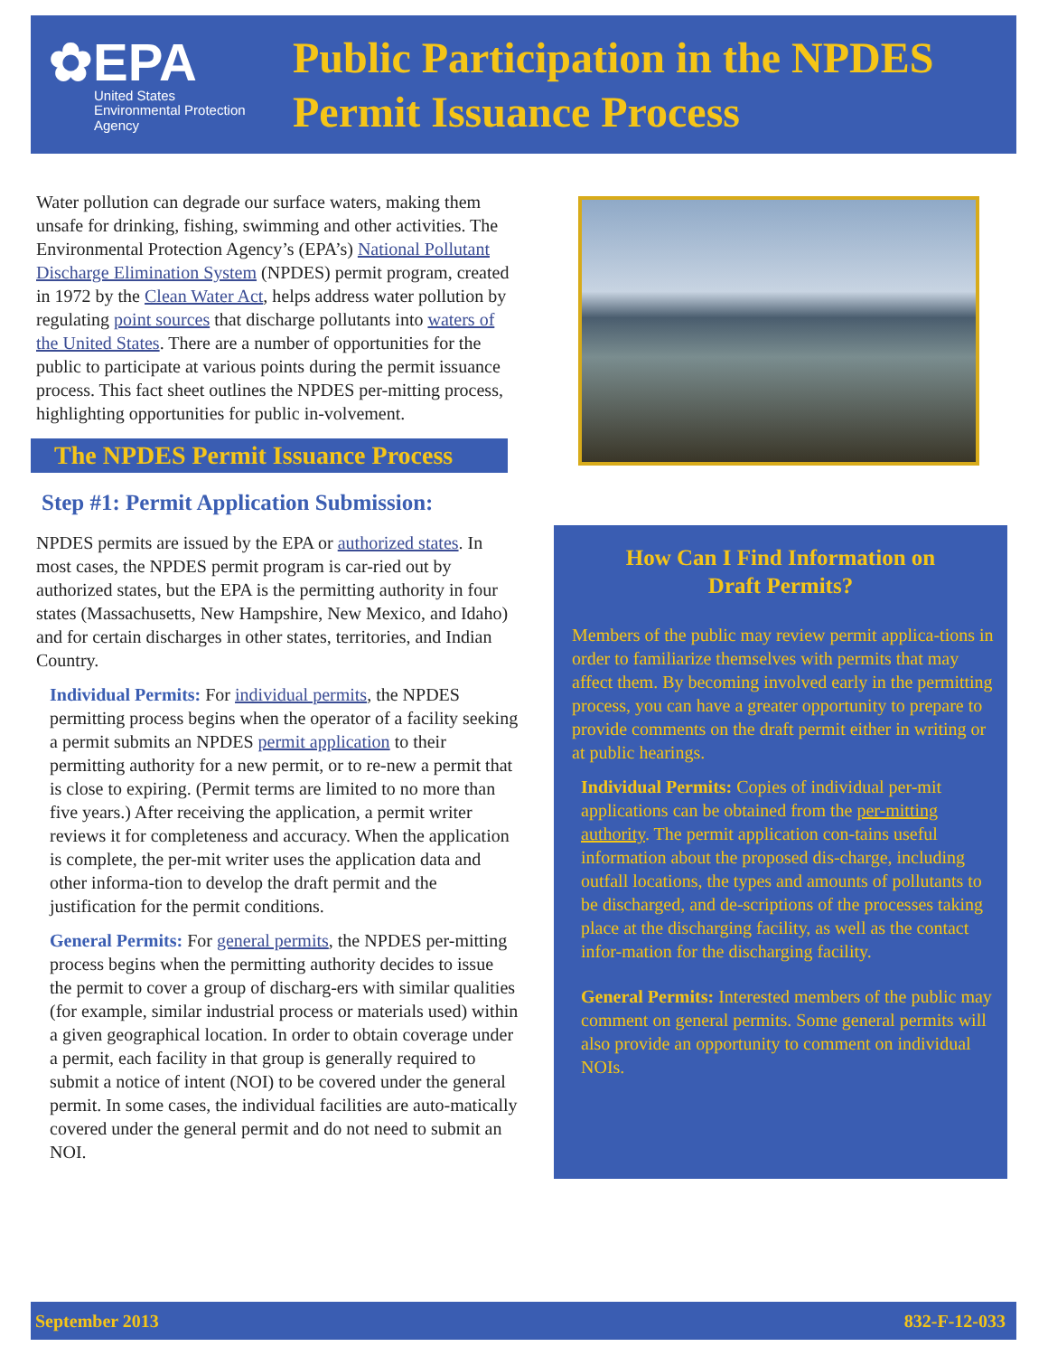✿EPA
United States
Environmental Protection
Agency
Public Participation in the NPDES
Permit Issuance Process
Water pollution can degrade our surface waters, making them unsafe for drinking, fishing, swimming and other activities. The Environmental Protection Agency’s (EPA’s) National Pollutant Discharge Elimination System (NPDES) permit program, created in 1972 by the Clean Water Act, helps address water pollution by regulating point sources that discharge pollutants into waters of the United States. There are a number of opportunities for the public to participate at various points during the permit issuance process. This fact sheet outlines the NPDES per-mitting process, highlighting opportunities for public in-volvement.
The NPDES Permit Issuance Process
Step #1: Permit Application Submission:
NPDES permits are issued by the EPA or authorized states. In most cases, the NPDES permit program is car-ried out by authorized states, but the EPA is the permitting authority in four states (Massachusetts, New Hampshire, New Mexico, and Idaho) and for certain discharges in other states, territories, and Indian Country.
Individual Permits: For individual permits, the NPDES permitting process begins when the operator of a facility seeking a permit submits an NPDES permit application to their permitting authority for a new permit, or to re-new a permit that is close to expiring. (Permit terms are limited to no more than five years.) After receiving the application, a permit writer reviews it for completeness and accuracy. When the application is complete, the per-mit writer uses the application data and other informa-tion to develop the draft permit and the justification for the permit conditions.
General Permits: For general permits, the NPDES per-mitting process begins when the permitting authority decides to issue the permit to cover a group of discharg-ers with similar qualities (for example, similar industrial process or materials used) within a given geographical location. In order to obtain coverage under a permit, each facility in that group is generally required to submit a notice of intent (NOI) to be covered under the general permit. In some cases, the individual facilities are auto-matically covered under the general permit and do not need to submit an NOI.
How Can I Find Information on
Draft Permits?
Members of the public may review permit applica-tions in order to familiarize themselves with permits that may affect them. By becoming involved early in the permitting process, you can have a greater opportunity to prepare to provide comments on the draft permit either in writing or at public hearings.
Individual Permits: Copies of individual per-mit applications can be obtained from the per-mitting authority. The permit application con-tains useful information about the proposed dis-charge, including outfall locations, the types and amounts of pollutants to be discharged, and de-scriptions of the processes taking place at the discharging facility, as well as the contact infor-mation for the discharging facility.
General Permits: Interested members of the public may comment on general permits. Some general permits will also provide an opportunity to comment on individual NOIs.
September 2013 832-F-12-033